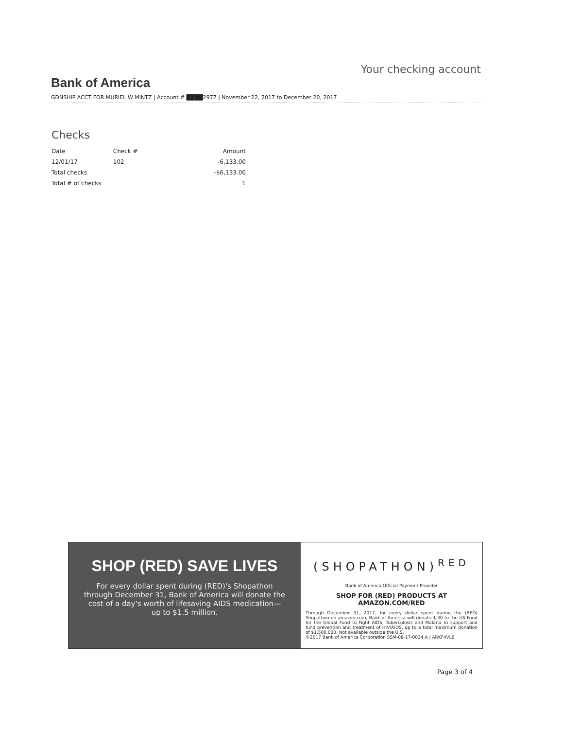Bank of America Your checking account
GDNSHIP ACCT FOR MURIEL W MINTZ | Account # ████2977 | November 22, 2017 to December 20, 2017
Checks
| Date | Check # | Amount |
| --- | --- | --- |
| 12/01/17 | 102 | -6,133.00 |
| Total checks | | -$6,133.00 |
| Total # of checks | | 1 |
SHOP (RED) SAVE LIVES
For every dollar spent during (RED)'s Shopathon through December 31, Bank of America will donate the cost of a day's worth of lifesaving AIDS medication— up to $1.5 million.
(SHOPATHON)<sup>RED</sup>
Bank of America Official Payment Provider
SHOP FOR (RED) PRODUCTS AT AMAZON.COM/RED
Through December 31, 2017, for every dollar spent during the (RED) Shopathon on amazon.com, Bank of America will donate $.30 to the US Fund for the Global Fund to Fight AIDS, Tuberculosis and Malaria to support and fund prevention and treatment of HIV/AIDS, up to a total maximum donation of $1,500,000. Not available outside the U.S.
©2017 Bank of America Corporation SSM-08-17-0024.A | ARKF4VL6
Page 3 of 4